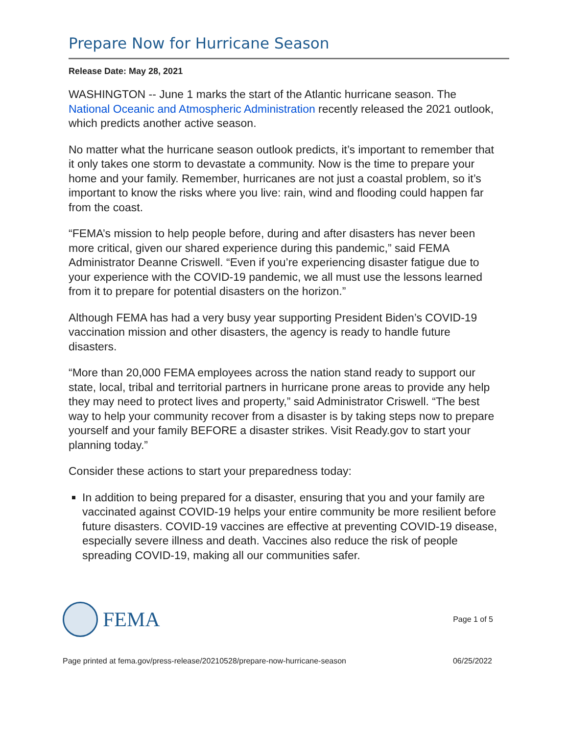Prepare Now for Hurricane Season
Release Date: May 28, 2021
WASHINGTON -- June 1 marks the start of the Atlantic hurricane season. The National Oceanic and Atmospheric Administration recently released the 2021 outlook, which predicts another active season.
No matter what the hurricane season outlook predicts, it’s important to remember that it only takes one storm to devastate a community. Now is the time to prepare your home and your family. Remember, hurricanes are not just a coastal problem, so it’s important to know the risks where you live: rain, wind and flooding could happen far from the coast.
“FEMA’s mission to help people before, during and after disasters has never been more critical, given our shared experience during this pandemic,” said FEMA Administrator Deanne Criswell. “Even if you’re experiencing disaster fatigue due to your experience with the COVID-19 pandemic, we all must use the lessons learned from it to prepare for potential disasters on the horizon.”
Although FEMA has had a very busy year supporting President Biden’s COVID-19 vaccination mission and other disasters, the agency is ready to handle future disasters.
“More than 20,000 FEMA employees across the nation stand ready to support our state, local, tribal and territorial partners in hurricane prone areas to provide any help they may need to protect lives and property,” said Administrator Criswell. “The best way to help your community recover from a disaster is by taking steps now to prepare yourself and your family BEFORE a disaster strikes. Visit Ready.gov to start your planning today.”
Consider these actions to start your preparedness today:
In addition to being prepared for a disaster, ensuring that you and your family are vaccinated against COVID-19 helps your entire community be more resilient before future disasters. COVID-19 vaccines are effective at preventing COVID-19 disease, especially severe illness and death. Vaccines also reduce the risk of people spreading COVID-19, making all our communities safer.
FEMA
Page 1 of 5
Page printed at fema.gov/press-release/20210528/prepare-now-hurricane-season 06/25/2022